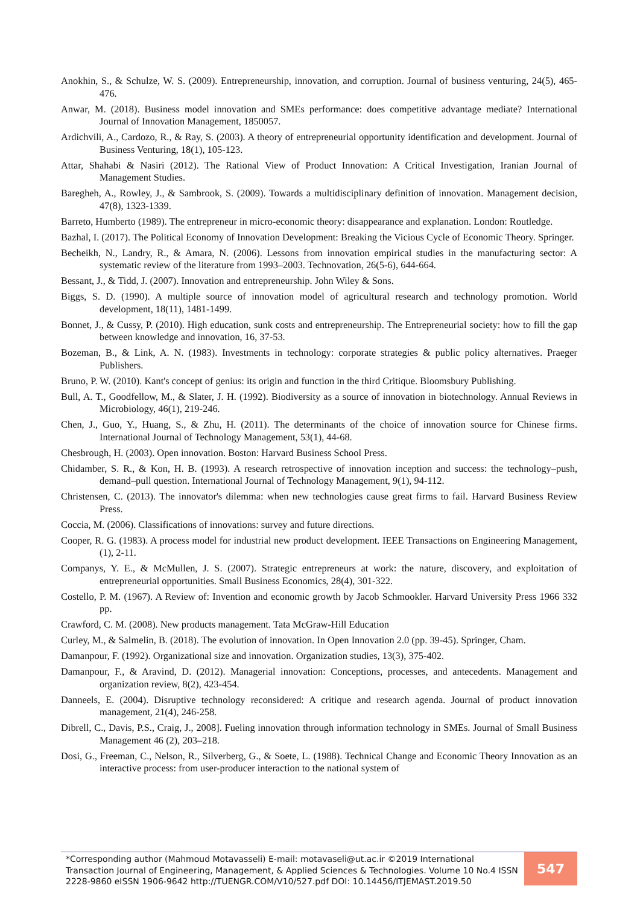Anokhin, S., & Schulze, W. S. (2009). Entrepreneurship, innovation, and corruption. Journal of business venturing, 24(5), 465-476.
Anwar, M. (2018). Business model innovation and SMEs performance: does competitive advantage mediate? International Journal of Innovation Management, 1850057.
Ardichvili, A., Cardozo, R., & Ray, S. (2003). A theory of entrepreneurial opportunity identification and development. Journal of Business Venturing, 18(1), 105-123.
Attar, Shahabi & Nasiri (2012). The Rational View of Product Innovation: A Critical Investigation, Iranian Journal of Management Studies.
Baregheh, A., Rowley, J., & Sambrook, S. (2009). Towards a multidisciplinary definition of innovation. Management decision, 47(8), 1323-1339.
Barreto, Humberto (1989). The entrepreneur in micro-economic theory: disappearance and explanation. London: Routledge.
Bazhal, I. (2017). The Political Economy of Innovation Development: Breaking the Vicious Cycle of Economic Theory. Springer.
Becheikh, N., Landry, R., & Amara, N. (2006). Lessons from innovation empirical studies in the manufacturing sector: A systematic review of the literature from 1993–2003. Technovation, 26(5-6), 644-664.
Bessant, J., & Tidd, J. (2007). Innovation and entrepreneurship. John Wiley & Sons.
Biggs, S. D. (1990). A multiple source of innovation model of agricultural research and technology promotion. World development, 18(11), 1481-1499.
Bonnet, J., & Cussy, P. (2010). High education, sunk costs and entrepreneurship. The Entrepreneurial society: how to fill the gap between knowledge and innovation, 16, 37-53.
Bozeman, B., & Link, A. N. (1983). Investments in technology: corporate strategies & public policy alternatives. Praeger Publishers.
Bruno, P. W. (2010). Kant's concept of genius: its origin and function in the third Critique. Bloomsbury Publishing.
Bull, A. T., Goodfellow, M., & Slater, J. H. (1992). Biodiversity as a source of innovation in biotechnology. Annual Reviews in Microbiology, 46(1), 219-246.
Chen, J., Guo, Y., Huang, S., & Zhu, H. (2011). The determinants of the choice of innovation source for Chinese firms. International Journal of Technology Management, 53(1), 44-68.
Chesbrough, H. (2003). Open innovation. Boston: Harvard Business School Press.
Chidamber, S. R., & Kon, H. B. (1993). A research retrospective of innovation inception and success: the technology–push, demand–pull question. International Journal of Technology Management, 9(1), 94-112.
Christensen, C. (2013). The innovator's dilemma: when new technologies cause great firms to fail. Harvard Business Review Press.
Coccia, M. (2006). Classifications of innovations: survey and future directions.
Cooper, R. G. (1983). A process model for industrial new product development. IEEE Transactions on Engineering Management, (1), 2-11.
Companys, Y. E., & McMullen, J. S. (2007). Strategic entrepreneurs at work: the nature, discovery, and exploitation of entrepreneurial opportunities. Small Business Economics, 28(4), 301-322.
Costello, P. M. (1967). A Review of: Invention and economic growth by Jacob Schmookler. Harvard University Press 1966 332 pp.
Crawford, C. M. (2008). New products management. Tata McGraw-Hill Education
Curley, M., & Salmelin, B. (2018). The evolution of innovation. In Open Innovation 2.0 (pp. 39-45). Springer, Cham.
Damanpour, F. (1992). Organizational size and innovation. Organization studies, 13(3), 375-402.
Damanpour, F., & Aravind, D. (2012). Managerial innovation: Conceptions, processes, and antecedents. Management and organization review, 8(2), 423-454.
Danneels, E. (2004). Disruptive technology reconsidered: A critique and research agenda. Journal of product innovation management, 21(4), 246-258.
Dibrell, C., Davis, P.S., Craig, J., 2008]. Fueling innovation through information technology in SMEs. Journal of Small Business Management 46 (2), 203–218.
Dosi, G., Freeman, C., Nelson, R., Silverberg, G., & Soete, L. (1988). Technical Change and Economic Theory Innovation as an interactive process: from user-producer interaction to the national system of
*Corresponding author (Mahmoud Motavasseli) E-mail: motavaseli@ut.ac.ir ©2019 International Transaction Journal of Engineering, Management, & Applied Sciences & Technologies. Volume 10 No.4 ISSN 2228-9860 eISSN 1906-9642 http://TUENGR.COM/V10/527.pdf DOI: 10.14456/ITJEMAST.2019.50
547